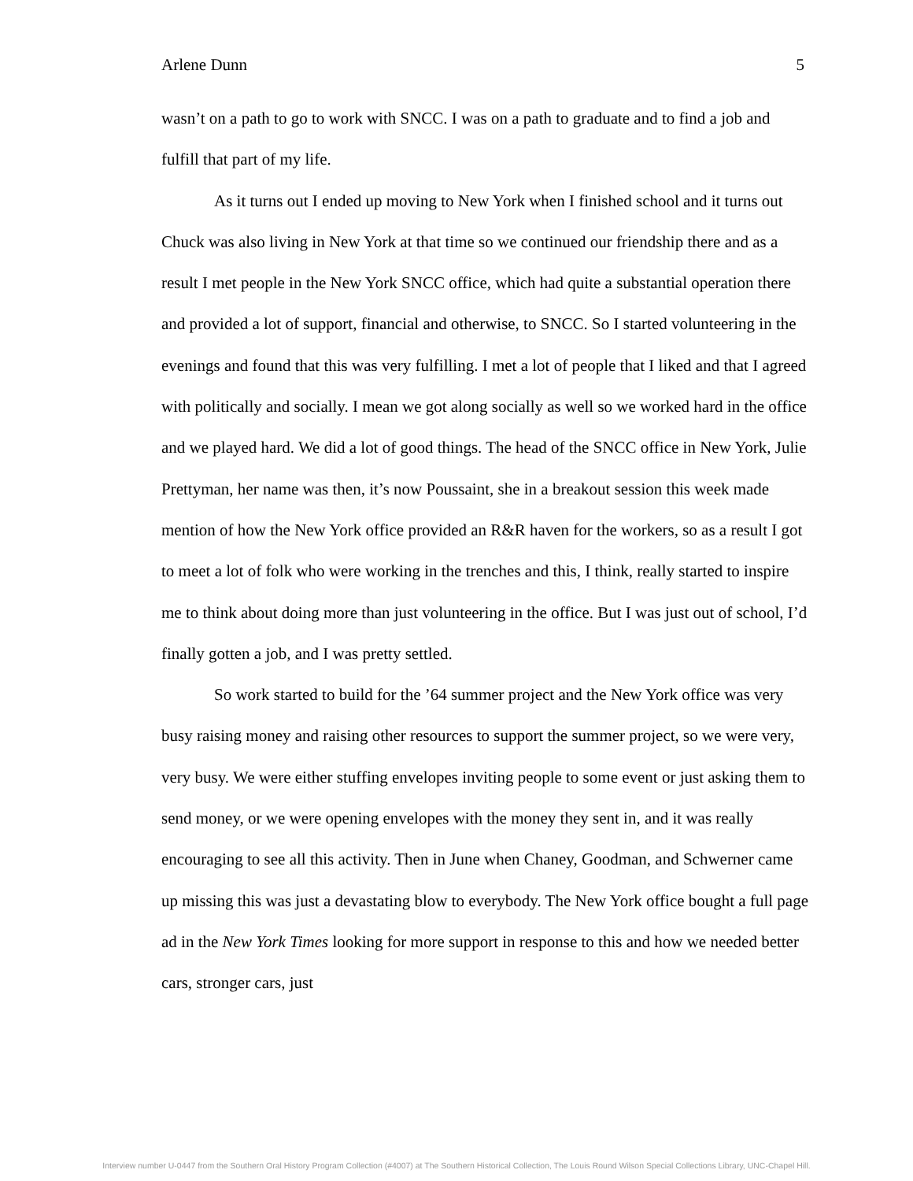Arlene Dunn 5
wasn’t on a path to go to work with SNCC. I was on a path to graduate and to find a job and fulfill that part of my life.
As it turns out I ended up moving to New York when I finished school and it turns out Chuck was also living in New York at that time so we continued our friendship there and as a result I met people in the New York SNCC office, which had quite a substantial operation there and provided a lot of support, financial and otherwise, to SNCC. So I started volunteering in the evenings and found that this was very fulfilling. I met a lot of people that I liked and that I agreed with politically and socially. I mean we got along socially as well so we worked hard in the office and we played hard. We did a lot of good things. The head of the SNCC office in New York, Julie Prettyman, her name was then, it’s now Poussaint, she in a breakout session this week made mention of how the New York office provided an R&R haven for the workers, so as a result I got to meet a lot of folk who were working in the trenches and this, I think, really started to inspire me to think about doing more than just volunteering in the office. But I was just out of school, I’d finally gotten a job, and I was pretty settled.
So work started to build for the ’64 summer project and the New York office was very busy raising money and raising other resources to support the summer project, so we were very, very busy. We were either stuffing envelopes inviting people to some event or just asking them to send money, or we were opening envelopes with the money they sent in, and it was really encouraging to see all this activity. Then in June when Chaney, Goodman, and Schwerner came up missing this was just a devastating blow to everybody. The New York office bought a full page ad in the New York Times looking for more support in response to this and how we needed better cars, stronger cars, just
Interview number U-0447 from the Southern Oral History Program Collection (#4007) at The Southern Historical Collection, The Louis Round Wilson Special Collections Library, UNC-Chapel Hill.